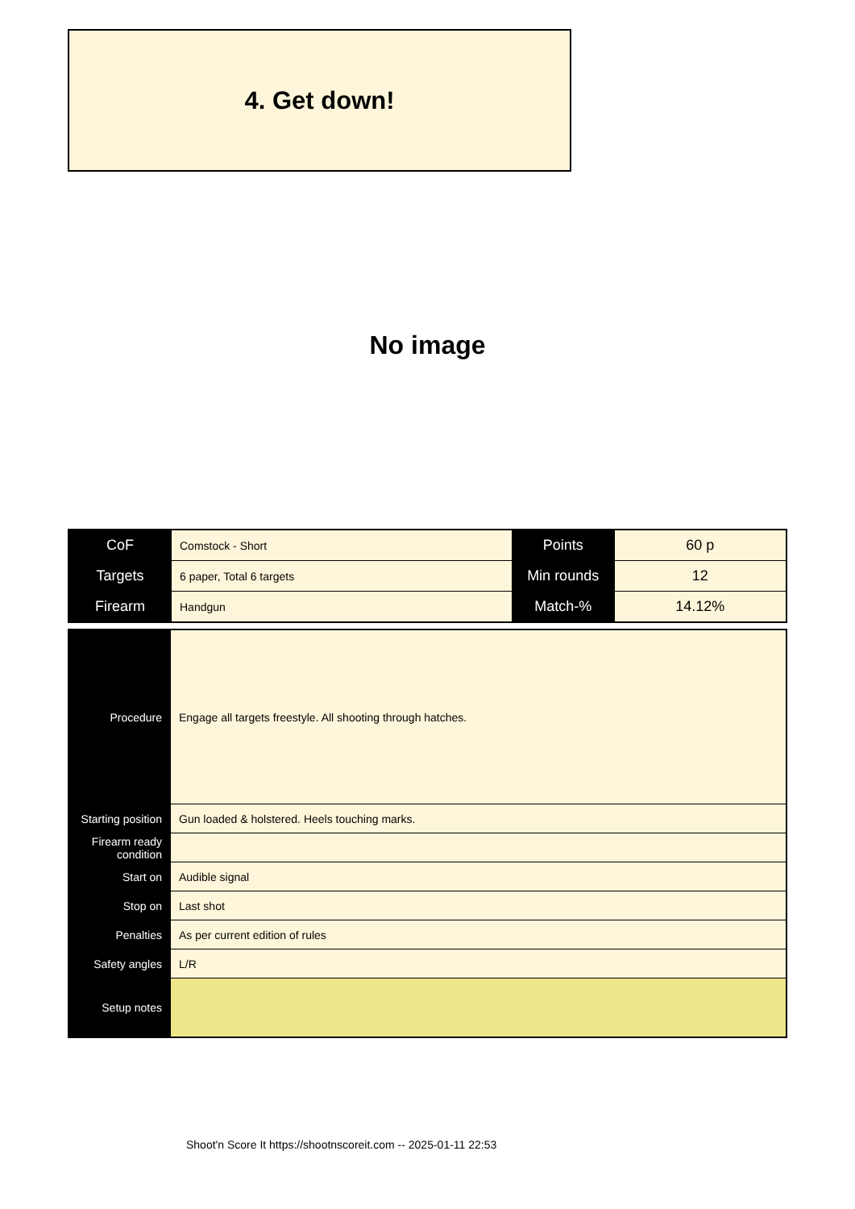4. Get down!
No image
| CoF | Comstock - Short | Points | 60 p |
| Targets | 6 paper, Total 6 targets | Min rounds | 12 |
| Firearm | Handgun | Match-% | 14.12% |
| Procedure | Engage all targets freestyle. All shooting through hatches. |
| Starting position | Gun loaded & holstered. Heels touching marks. |
| Firearm ready condition | |
| Start on | Audible signal |
| Stop on | Last shot |
| Penalties | As per current edition of rules |
| Safety angles | L/R |
| Setup notes | |
Shoot'n Score It https://shootnscoreit.com -- 2025-01-11 22:53